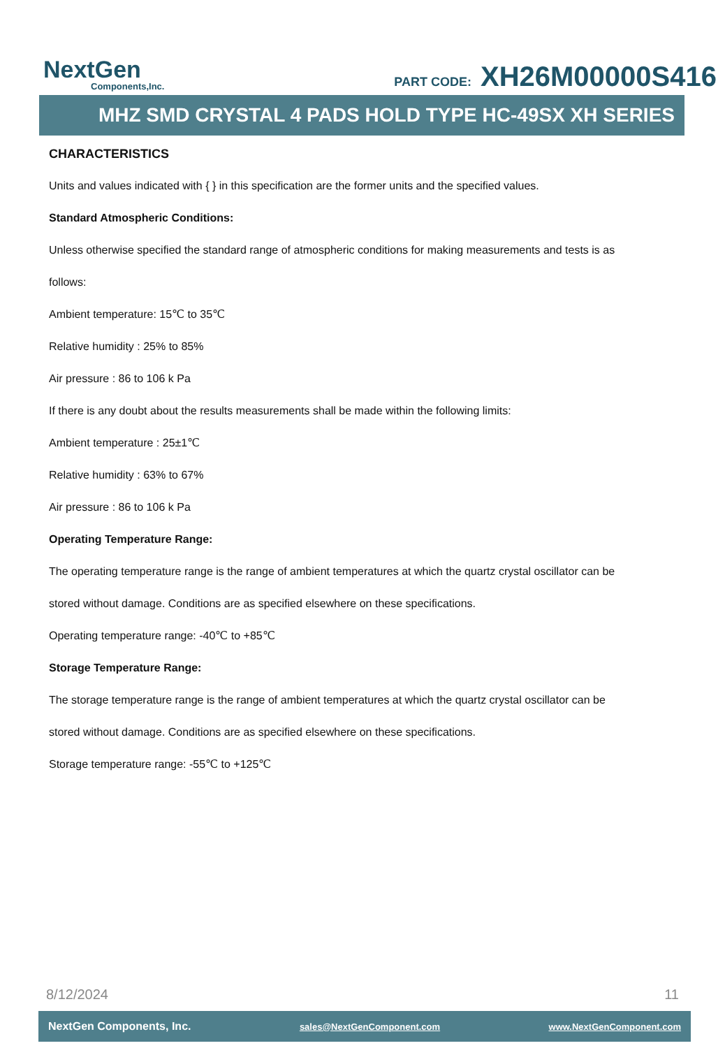NextGen
Components,Inc.
PART CODE: XH26M00000S416
MHZ SMD CRYSTAL 4 PADS HOLD TYPE HC-49SX XH SERIES
CHARACTERISTICS
Units and values indicated with { } in this specification are the former units and the specified values.
Standard Atmospheric Conditions:
Unless otherwise specified the standard range of atmospheric conditions for making measurements and tests is as
follows:
Ambient temperature: 15℃ to 35℃
Relative humidity : 25% to 85%
Air pressure : 86 to 106 k Pa
If there is any doubt about the results measurements shall be made within the following limits:
Ambient temperature : 25±1℃
Relative humidity : 63% to 67%
Air pressure : 86 to 106 k Pa
Operating Temperature Range:
The operating temperature range is the range of ambient temperatures at which the quartz crystal oscillator can be
stored without damage. Conditions are as specified elsewhere on these specifications.
Operating temperature range: -40℃ to +85℃
Storage Temperature Range:
The storage temperature range is the range of ambient temperatures at which the quartz crystal oscillator can be
stored without damage. Conditions are as specified elsewhere on these specifications.
Storage temperature range: -55℃ to +125℃
8/12/2024 11
NextGen Components, Inc. sales@NextGenComponent.com www.NextGenComponent.com